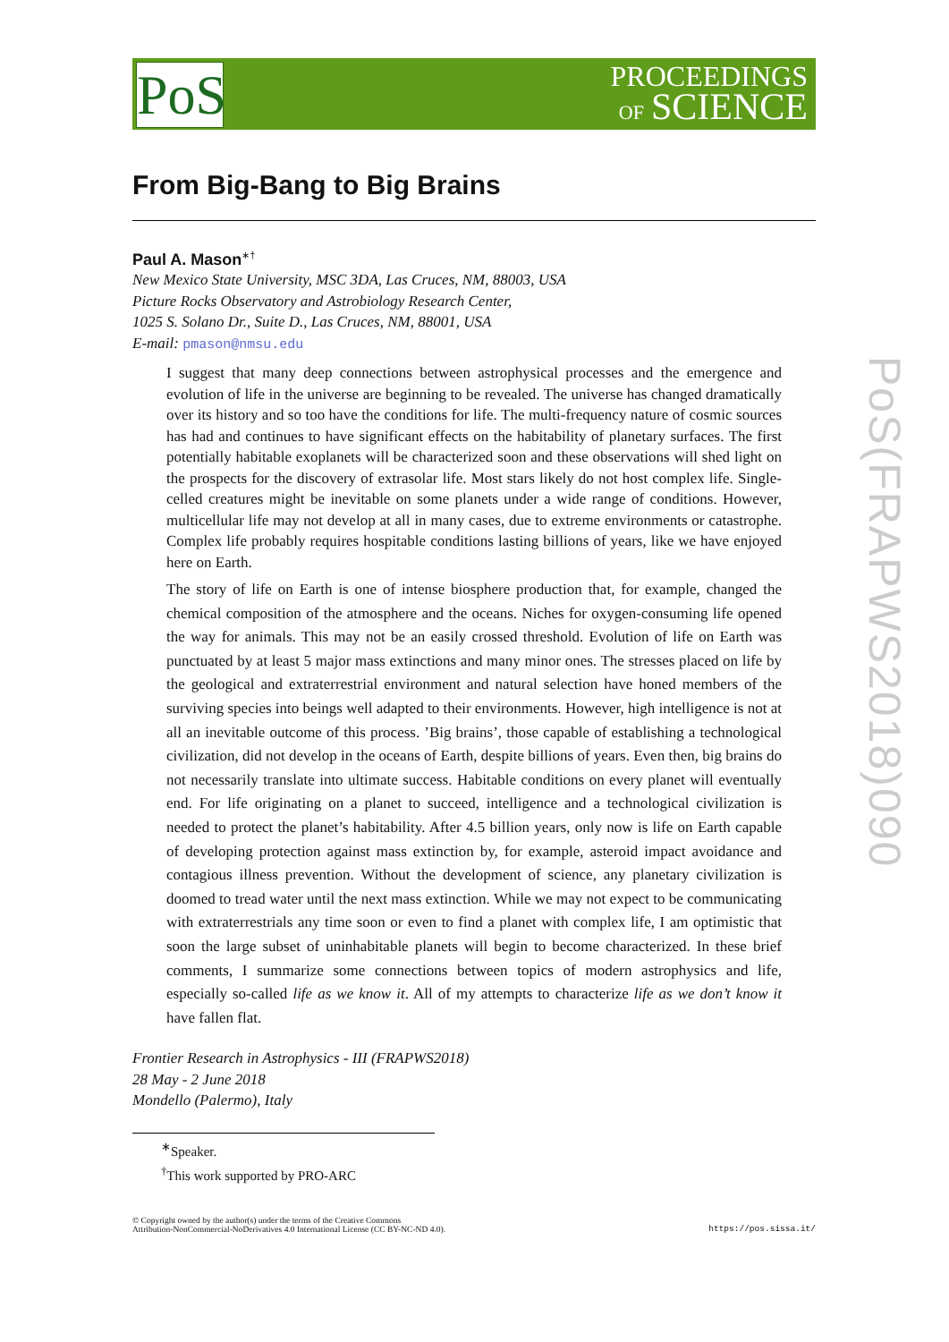PoS
PROCEEDINGS
OF SCIENCE
PoS(FRAPWS2018)090
From Big-Bang to Big Brains
Paul A. Mason<sup>∗†</sup>
New Mexico State University, MSC 3DA, Las Cruces, NM, 88003, USA
Picture Rocks Observatory and Astrobiology Research Center,
1025 S. Solano Dr., Suite D., Las Cruces, NM, 88001, USA
E-mail: pmason@nmsu.edu
I suggest that many deep connections between astrophysical processes and the emergence and evolution of life in the universe are beginning to be revealed. The universe has changed dramatically over its history and so too have the conditions for life. The multi-frequency nature of cosmic sources has had and continues to have significant effects on the habitability of planetary surfaces. The first potentially habitable exoplanets will be characterized soon and these observations will shed light on the prospects for the discovery of extrasolar life. Most stars likely do not host complex life. Single-celled creatures might be inevitable on some planets under a wide range of conditions. However, multicellular life may not develop at all in many cases, due to extreme environments or catastrophe. Complex life probably requires hospitable conditions lasting billions of years, like we have enjoyed here on Earth.
The story of life on Earth is one of intense biosphere production that, for example, changed the chemical composition of the atmosphere and the oceans. Niches for oxygen-consuming life opened the way for animals. This may not be an easily crossed threshold. Evolution of life on Earth was punctuated by at least 5 major mass extinctions and many minor ones. The stresses placed on life by the geological and extraterrestrial environment and natural selection have honed members of the surviving species into beings well adapted to their environments. However, high intelligence is not at all an inevitable outcome of this process. ’Big brains’, those capable of establishing a technological civilization, did not develop in the oceans of Earth, despite billions of years. Even then, big brains do not necessarily translate into ultimate success. Habitable conditions on every planet will eventually end. For life originating on a planet to succeed, intelligence and a technological civilization is needed to protect the planet’s habitability. After 4.5 billion years, only now is life on Earth capable of developing protection against mass extinction by, for example, asteroid impact avoidance and contagious illness prevention. Without the development of science, any planetary civilization is doomed to tread water until the next mass extinction. While we may not expect to be communicating with extraterrestrials any time soon or even to find a planet with complex life, I am optimistic that soon the large subset of uninhabitable planets will begin to become characterized. In these brief comments, I summarize some connections between topics of modern astrophysics and life, especially so-called life as we know it. All of my attempts to characterize life as we don’t know it have fallen flat.
Frontier Research in Astrophysics - III (FRAPWS2018)
28 May - 2 June 2018
Mondello (Palermo), Italy
<sup>∗</sup>Speaker.
<sup>†</sup> This work supported by PRO-ARC
© Copyright owned by the author(s) under the terms of the Creative Commons
Attribution-NonCommercial-NoDerivatives 4.0 International License (CC BY-NC-ND 4.0).
https://pos.sissa.it/